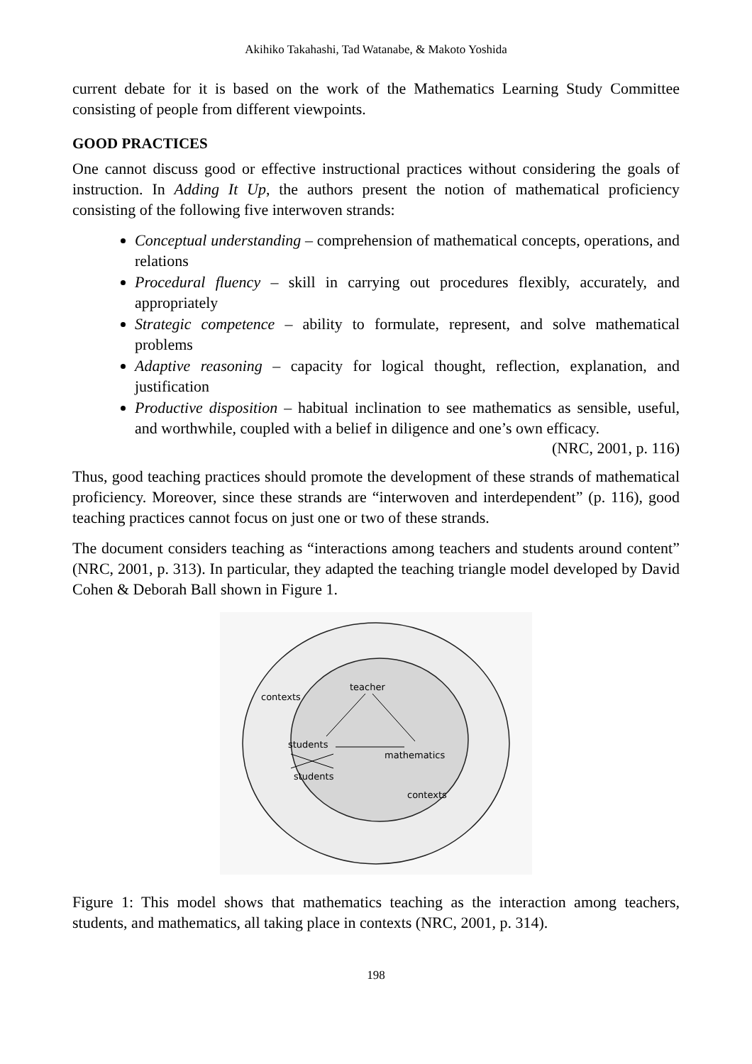Akihiko Takahashi, Tad Watanabe, & Makoto Yoshida
current debate for it is based on the work of the Mathematics Learning Study Committee consisting of people from different viewpoints.
GOOD PRACTICES
One cannot discuss good or effective instructional practices without considering the goals of instruction. In Adding It Up, the authors present the notion of mathematical proficiency consisting of the following five interwoven strands:
Conceptual understanding – comprehension of mathematical concepts, operations, and relations
Procedural fluency – skill in carrying out procedures flexibly, accurately, and appropriately
Strategic competence – ability to formulate, represent, and solve mathematical problems
Adaptive reasoning – capacity for logical thought, reflection, explanation, and justification
Productive disposition – habitual inclination to see mathematics as sensible, useful, and worthwhile, coupled with a belief in diligence and one’s own efficacy.
(NRC, 2001, p. 116)
Thus, good teaching practices should promote the development of these strands of mathematical proficiency. Moreover, since these strands are “interwoven and interdependent” (p. 116), good teaching practices cannot focus on just one or two of these strands.
The document considers teaching as “interactions among teachers and students around content” (NRC, 2001, p. 313). In particular, they adapted the teaching triangle model developed by David Cohen & Deborah Ball shown in Figure 1.
contexts
teacher
students
mathematics
students
contexts
Figure 1: This model shows that mathematics teaching as the interaction among teachers, students, and mathematics, all taking place in contexts (NRC, 2001, p. 314).
198